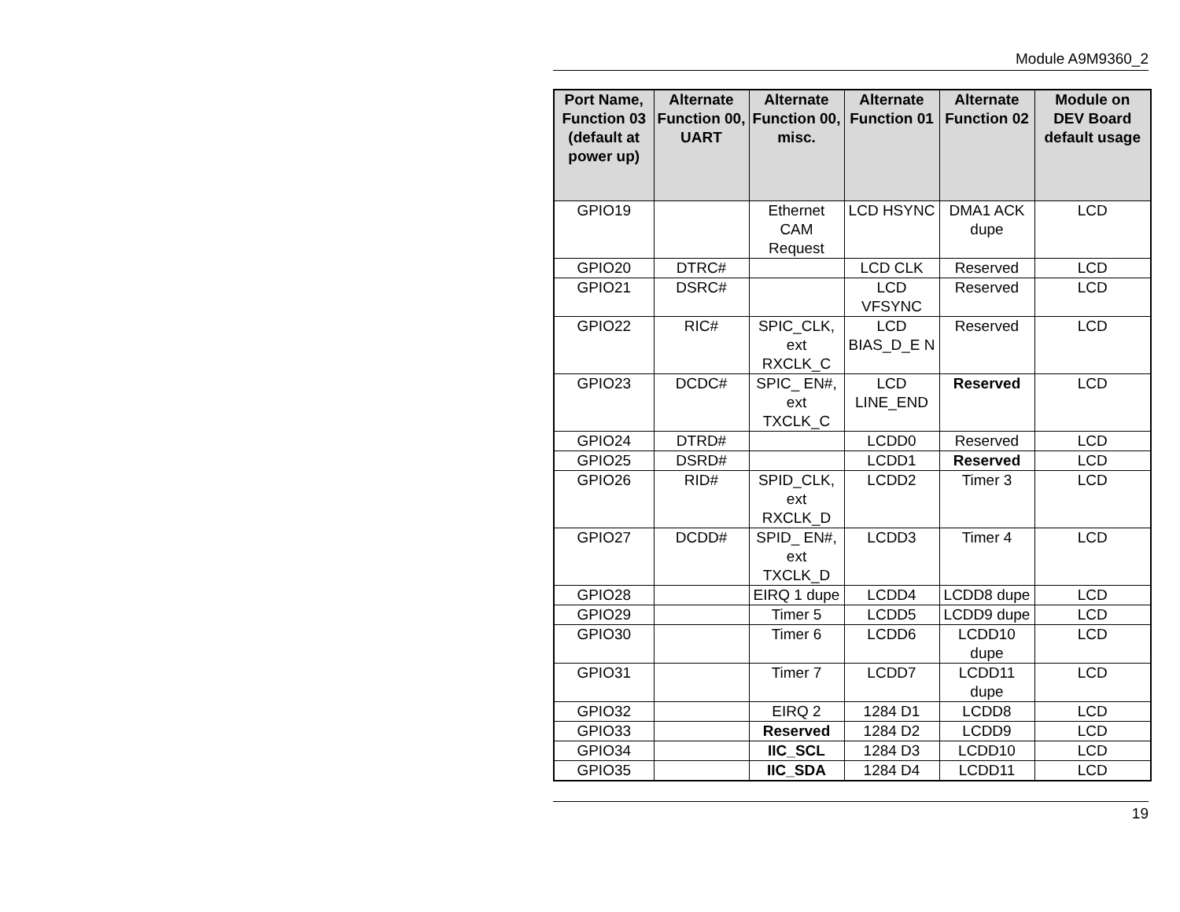Module A9M9360_2
| Port Name, Function 03 (default at power up) | Alternate Function 00, UART | Alternate Function 00, misc. | Alternate Function 01 | Alternate Function 02 | Module on DEV Board default usage |
| --- | --- | --- | --- | --- | --- |
| GPIO19 | | Ethernet CAM Request | LCD HSYNC | DMA1 ACK dupe | LCD |
| GPIO20 | DTRC# | | LCD CLK | Reserved | LCD |
| GPIO21 | DSRC# | | LCD VFSYNC | Reserved | LCD |
| GPIO22 | RIC# | SPIC_CLK, ext RXCLK_C | LCD BIAS_D_E N | Reserved | LCD |
| GPIO23 | DCDC# | SPIC_ EN#, ext TXCLK_C | LCD LINE_END | Reserved | LCD |
| GPIO24 | DTRD# | | LCDD0 | Reserved | LCD |
| GPIO25 | DSRD# | | LCDD1 | Reserved | LCD |
| GPIO26 | RID# | SPID_CLK, ext RXCLK_D | LCDD2 | Timer 3 | LCD |
| GPIO27 | DCDD# | SPID_ EN#, ext TXCLK_D | LCDD3 | Timer 4 | LCD |
| GPIO28 | | EIRQ 1 dupe | LCDD4 | LCDD8 dupe | LCD |
| GPIO29 | | Timer 5 | LCDD5 | LCDD9 dupe | LCD |
| GPIO30 | | Timer 6 | LCDD6 | LCDD10 dupe | LCD |
| GPIO31 | | Timer 7 | LCDD7 | LCDD11 dupe | LCD |
| GPIO32 | | EIRQ 2 | 1284 D1 | LCDD8 | LCD |
| GPIO33 | | Reserved | 1284 D2 | LCDD9 | LCD |
| GPIO34 | | IIC_SCL | 1284 D3 | LCDD10 | LCD |
| GPIO35 | | IIC_SDA | 1284 D4 | LCDD11 | LCD |
19